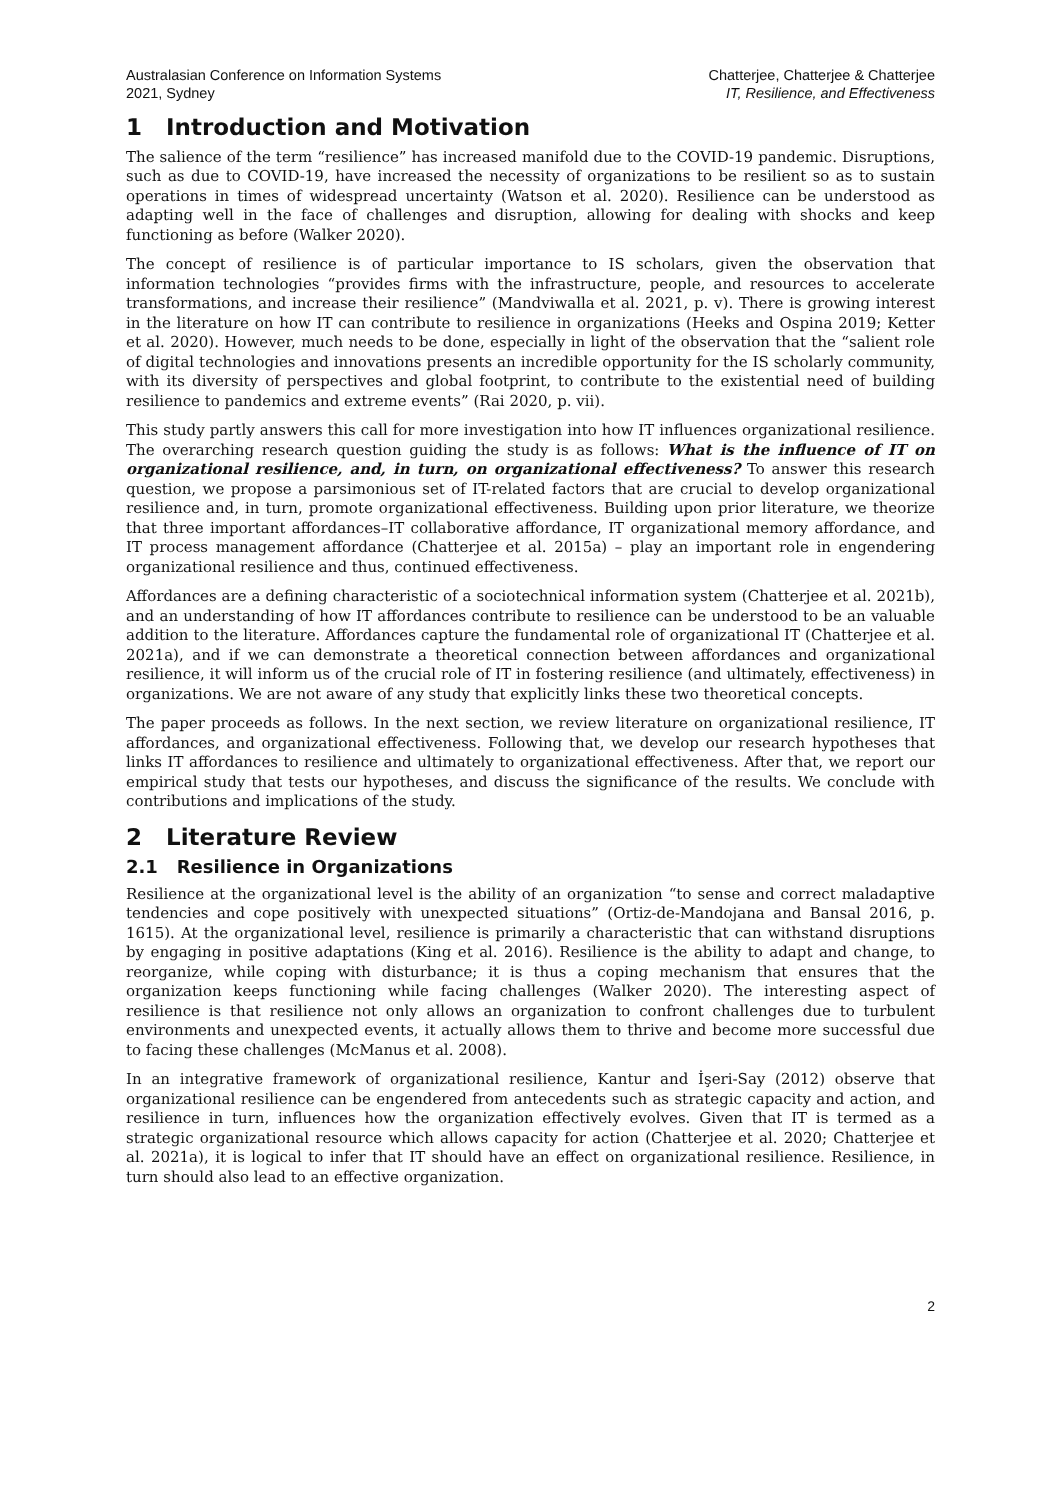Australasian Conference on Information Systems
2021, Sydney
Chatterjee, Chatterjee & Chatterjee
IT, Resilience, and Effectiveness
1 Introduction and Motivation
The salience of the term “resilience” has increased manifold due to the COVID-19 pandemic. Disruptions, such as due to COVID-19, have increased the necessity of organizations to be resilient so as to sustain operations in times of widespread uncertainty (Watson et al. 2020). Resilience can be understood as adapting well in the face of challenges and disruption, allowing for dealing with shocks and keep functioning as before (Walker 2020).
The concept of resilience is of particular importance to IS scholars, given the observation that information technologies “provides firms with the infrastructure, people, and resources to accelerate transformations, and increase their resilience” (Mandviwalla et al. 2021, p. v). There is growing interest in the literature on how IT can contribute to resilience in organizations (Heeks and Ospina 2019; Ketter et al. 2020). However, much needs to be done, especially in light of the observation that the “salient role of digital technologies and innovations presents an incredible opportunity for the IS scholarly community, with its diversity of perspectives and global footprint, to contribute to the existential need of building resilience to pandemics and extreme events” (Rai 2020, p. vii).
This study partly answers this call for more investigation into how IT influences organizational resilience. The overarching research question guiding the study is as follows: What is the influence of IT on organizational resilience, and, in turn, on organizational effectiveness? To answer this research question, we propose a parsimonious set of IT-related factors that are crucial to develop organizational resilience and, in turn, promote organizational effectiveness. Building upon prior literature, we theorize that three important affordances–IT collaborative affordance, IT organizational memory affordance, and IT process management affordance (Chatterjee et al. 2015a) – play an important role in engendering organizational resilience and thus, continued effectiveness.
Affordances are a defining characteristic of a sociotechnical information system (Chatterjee et al. 2021b), and an understanding of how IT affordances contribute to resilience can be understood to be an valuable addition to the literature. Affordances capture the fundamental role of organizational IT (Chatterjee et al. 2021a), and if we can demonstrate a theoretical connection between affordances and organizational resilience, it will inform us of the crucial role of IT in fostering resilience (and ultimately, effectiveness) in organizations. We are not aware of any study that explicitly links these two theoretical concepts.
The paper proceeds as follows. In the next section, we review literature on organizational resilience, IT affordances, and organizational effectiveness. Following that, we develop our research hypotheses that links IT affordances to resilience and ultimately to organizational effectiveness. After that, we report our empirical study that tests our hypotheses, and discuss the significance of the results. We conclude with contributions and implications of the study.
2 Literature Review
2.1 Resilience in Organizations
Resilience at the organizational level is the ability of an organization “to sense and correct maladaptive tendencies and cope positively with unexpected situations” (Ortiz-de-Mandojana and Bansal 2016, p. 1615). At the organizational level, resilience is primarily a characteristic that can withstand disruptions by engaging in positive adaptations (King et al. 2016). Resilience is the ability to adapt and change, to reorganize, while coping with disturbance; it is thus a coping mechanism that ensures that the organization keeps functioning while facing challenges (Walker 2020). The interesting aspect of resilience is that resilience not only allows an organization to confront challenges due to turbulent environments and unexpected events, it actually allows them to thrive and become more successful due to facing these challenges (McManus et al. 2008).
In an integrative framework of organizational resilience, Kantur and İşeri-Say (2012) observe that organizational resilience can be engendered from antecedents such as strategic capacity and action, and resilience in turn, influences how the organization effectively evolves. Given that IT is termed as a strategic organizational resource which allows capacity for action (Chatterjee et al. 2020; Chatterjee et al. 2021a), it is logical to infer that IT should have an effect on organizational resilience. Resilience, in turn should also lead to an effective organization.
2